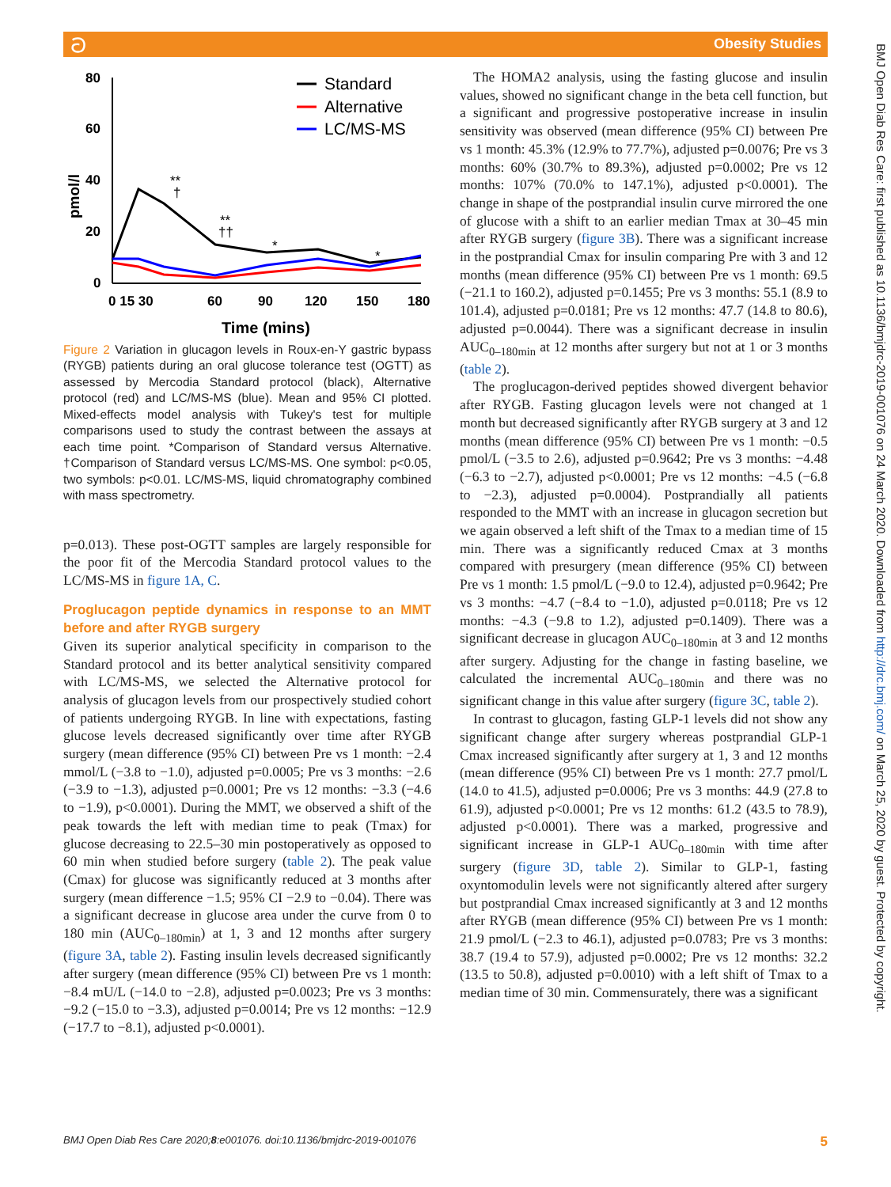Obesity Studies ට
BMJ Open Diab Res Care: first published as 10.1136/bmjdrc-2019-001076 on 24 March 2020. Downloaded from http://drc.bmj.com/ on March 25, 2020 by guest. Protected by copyright.
pmol/l
80
60
40
20
0
0 15 30
60
90
120
150
180
Time (mins)
**
†
**
††
*
*
Standard
Alternative
LC/MS-MS
Figure 2 Variation in glucagon levels in Roux-en-Y gastric bypass (RYGB) patients during an oral glucose tolerance test (OGTT) as assessed by Mercodia Standard protocol (black), Alternative protocol (red) and LC/MS-MS (blue). Mean and 95% CI plotted. Mixed-effects model analysis with Tukey's test for multiple comparisons used to study the contrast between the assays at each time point. *Comparison of Standard versus Alternative. †Comparison of Standard versus LC/MS-MS. One symbol: p<0.05, two symbols: p<0.01. LC/MS-MS, liquid chromatography combined with mass spectrometry.
p=0.013). These post-OGTT samples are largely responsible for the poor fit of the Mercodia Standard protocol values to the LC/MS-MS in figure 1A, C.
Proglucagon peptide dynamics in response to an MMT before and after RYGB surgery
Given its superior analytical specificity in comparison to the Standard protocol and its better analytical sensitivity compared with LC/MS-MS, we selected the Alternative protocol for analysis of glucagon levels from our prospectively studied cohort of patients undergoing RYGB. In line with expectations, fasting glucose levels decreased significantly over time after RYGB surgery (mean difference (95% CI) between Pre vs 1 month: −2.4 mmol/L (−3.8 to −1.0), adjusted p=0.0005; Pre vs 3 months: −2.6 (−3.9 to −1.3), adjusted p=0.0001; Pre vs 12 months: −3.3 (−4.6 to −1.9), p<0.0001). During the MMT, we observed a shift of the peak towards the left with median time to peak (Tmax) for glucose decreasing to 22.5–30 min postoperatively as opposed to 60 min when studied before surgery (table 2). The peak value (Cmax) for glucose was significantly reduced at 3 months after surgery (mean difference −1.5; 95% CI −2.9 to −0.04). There was a significant decrease in glucose area under the curve from 0 to 180 min (AUC<sub>0–180min</sub>) at 1, 3 and 12 months after surgery (figure 3A, table 2). Fasting insulin levels decreased significantly after surgery (mean difference (95% CI) between Pre vs 1 month: −8.4 mU/L (−14.0 to −2.8), adjusted p=0.0023; Pre vs 3 months: −9.2 (−15.0 to −3.3), adjusted p=0.0014; Pre vs 12 months: −12.9 (−17.7 to −8.1), adjusted p<0.0001).
The HOMA2 analysis, using the fasting glucose and insulin values, showed no significant change in the beta cell function, but a significant and progressive postoperative increase in insulin sensitivity was observed (mean difference (95% CI) between Pre vs 1 month: 45.3% (12.9% to 77.7%), adjusted p=0.0076; Pre vs 3 months: 60% (30.7% to 89.3%), adjusted p=0.0002; Pre vs 12 months: 107% (70.0% to 147.1%), adjusted p<0.0001). The change in shape of the postprandial insulin curve mirrored the one of glucose with a shift to an earlier median Tmax at 30–45 min after RYGB surgery (figure 3B). There was a significant increase in the postprandial Cmax for insulin comparing Pre with 3 and 12 months (mean difference (95% CI) between Pre vs 1 month: 69.5 (−21.1 to 160.2), adjusted p=0.1455; Pre vs 3 months: 55.1 (8.9 to 101.4), adjusted p=0.0181; Pre vs 12 months: 47.7 (14.8 to 80.6), adjusted p=0.0044). There was a significant decrease in insulin AUC<sub>0–180min</sub> at 12 months after surgery but not at 1 or 3 months (table 2).
The proglucagon-derived peptides showed divergent behavior after RYGB. Fasting glucagon levels were not changed at 1 month but decreased significantly after RYGB surgery at 3 and 12 months (mean difference (95% CI) between Pre vs 1 month: −0.5 pmol/L (−3.5 to 2.6), adjusted p=0.9642; Pre vs 3 months: −4.48 (−6.3 to −2.7), adjusted p<0.0001; Pre vs 12 months: −4.5 (−6.8 to −2.3), adjusted p=0.0004). Postprandially all patients responded to the MMT with an increase in glucagon secretion but we again observed a left shift of the Tmax to a median time of 15 min. There was a significantly reduced Cmax at 3 months compared with presurgery (mean difference (95% CI) between Pre vs 1 month: 1.5 pmol/L (−9.0 to 12.4), adjusted p=0.9642; Pre vs 3 months: −4.7 (−8.4 to −1.0), adjusted p=0.0118; Pre vs 12 months: −4.3 (−9.8 to 1.2), adjusted p=0.1409). There was a significant decrease in glucagon AUC<sub>0–180min</sub> at 3 and 12 months after surgery. Adjusting for the change in fasting baseline, we calculated the incremental AUC<sub>0–180min</sub> and there was no significant change in this value after surgery (figure 3C, table 2).
In contrast to glucagon, fasting GLP-1 levels did not show any significant change after surgery whereas postprandial GLP-1 Cmax increased significantly after surgery at 1, 3 and 12 months (mean difference (95% CI) between Pre vs 1 month: 27.7 pmol/L (14.0 to 41.5), adjusted p=0.0006; Pre vs 3 months: 44.9 (27.8 to 61.9), adjusted p<0.0001; Pre vs 12 months: 61.2 (43.5 to 78.9), adjusted p<0.0001). There was a marked, progressive and significant increase in GLP-1 AUC<sub>0–180min</sub> with time after surgery (figure 3D, table 2). Similar to GLP-1, fasting oxyntomodulin levels were not significantly altered after surgery but postprandial Cmax increased significantly at 3 and 12 months after RYGB (mean difference (95% CI) between Pre vs 1 month: 21.9 pmol/L (−2.3 to 46.1), adjusted p=0.0783; Pre vs 3 months: 38.7 (19.4 to 57.9), adjusted p=0.0002; Pre vs 12 months: 32.2 (13.5 to 50.8), adjusted p=0.0010) with a left shift of Tmax to a median time of 30 min. Commensurately, there was a significant
BMJ Open Diab Res Care 2020;8:e001076. doi:10.1136/bmjdrc-2019-001076 5